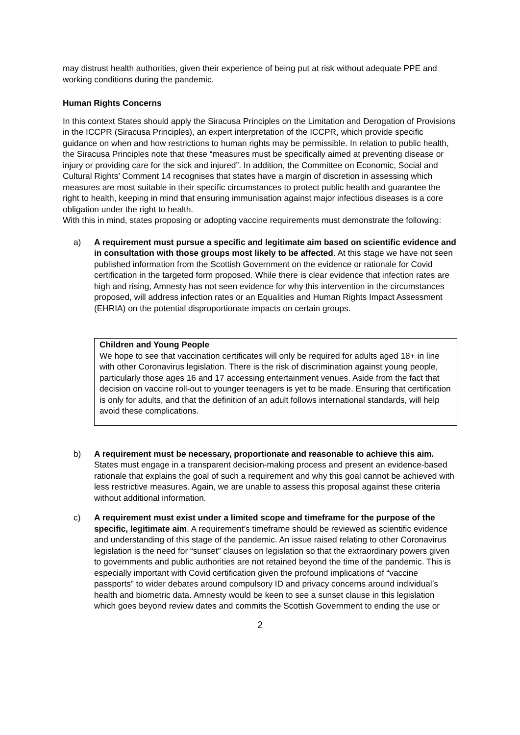may distrust health authorities, given their experience of being put at risk without adequate PPE and working conditions during the pandemic.
Human Rights Concerns
In this context States should apply the Siracusa Principles on the Limitation and Derogation of Provisions in the ICCPR (Siracusa Principles), an expert interpretation of the ICCPR, which provide specific guidance on when and how restrictions to human rights may be permissible. In relation to public health, the Siracusa Principles note that these “measures must be specifically aimed at preventing disease or injury or providing care for the sick and injured”. In addition, the Committee on Economic, Social and Cultural Rights’ Comment 14 recognises that states have a margin of discretion in assessing which measures are most suitable in their specific circumstances to protect public health and guarantee the right to health, keeping in mind that ensuring immunisation against major infectious diseases is a core obligation under the right to health.
With this in mind, states proposing or adopting vaccine requirements must demonstrate the following:
a) A requirement must pursue a specific and legitimate aim based on scientific evidence and in consultation with those groups most likely to be affected. At this stage we have not seen published information from the Scottish Government on the evidence or rationale for Covid certification in the targeted form proposed. While there is clear evidence that infection rates are high and rising, Amnesty has not seen evidence for why this intervention in the circumstances proposed, will address infection rates or an Equalities and Human Rights Impact Assessment (EHRIA) on the potential disproportionate impacts on certain groups.
Children and Young People
We hope to see that vaccination certificates will only be required for adults aged 18+ in line with other Coronavirus legislation. There is the risk of discrimination against young people, particularly those ages 16 and 17 accessing entertainment venues. Aside from the fact that decision on vaccine roll-out to younger teenagers is yet to be made. Ensuring that certification is only for adults, and that the definition of an adult follows international standards, will help avoid these complications.
b) A requirement must be necessary, proportionate and reasonable to achieve this aim. States must engage in a transparent decision-making process and present an evidence-based rationale that explains the goal of such a requirement and why this goal cannot be achieved with less restrictive measures. Again, we are unable to assess this proposal against these criteria without additional information.
c) A requirement must exist under a limited scope and timeframe for the purpose of the specific, legitimate aim. A requirement’s timeframe should be reviewed as scientific evidence and understanding of this stage of the pandemic. An issue raised relating to other Coronavirus legislation is the need for “sunset” clauses on legislation so that the extraordinary powers given to governments and public authorities are not retained beyond the time of the pandemic. This is especially important with Covid certification given the profound implications of “vaccine passports” to wider debates around compulsory ID and privacy concerns around individual’s health and biometric data. Amnesty would be keen to see a sunset clause in this legislation which goes beyond review dates and commits the Scottish Government to ending the use or
2